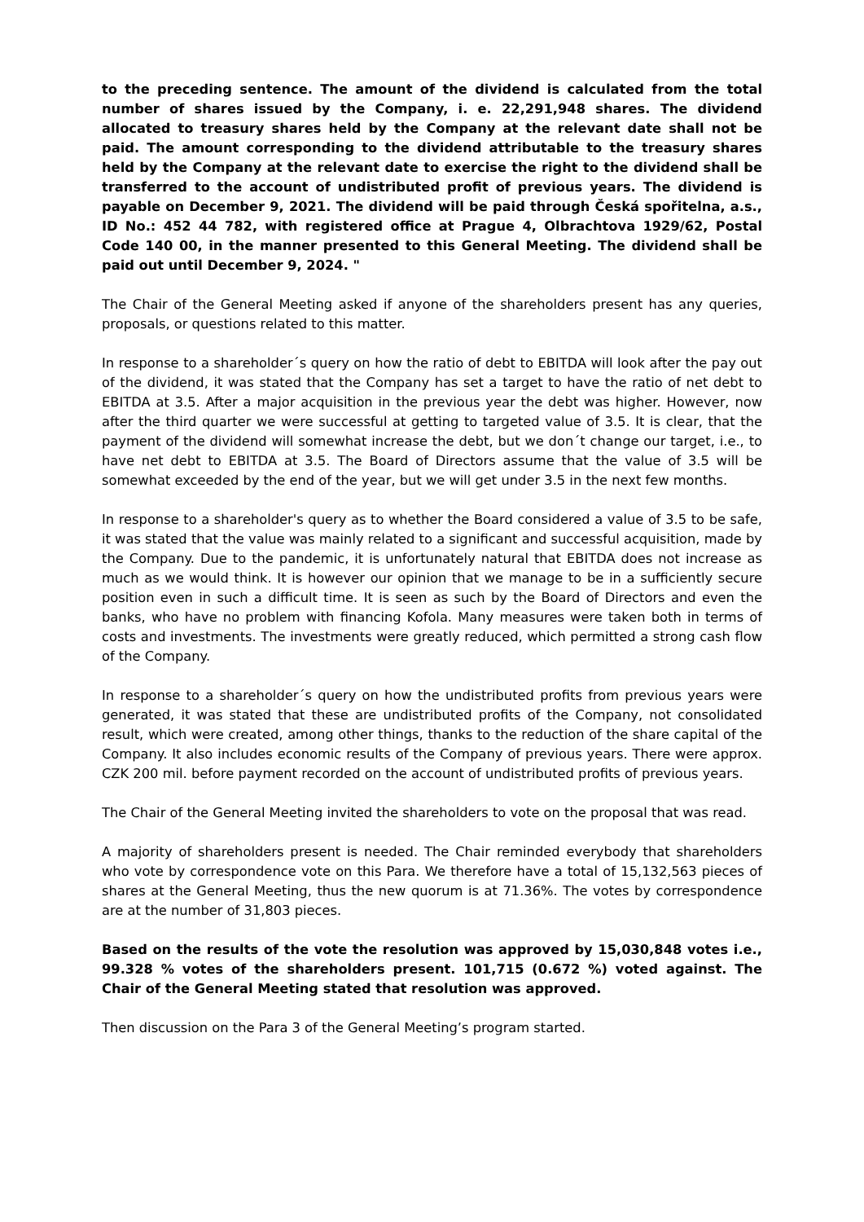to the preceding sentence. The amount of the dividend is calculated from the total number of shares issued by the Company, i. e. 22,291,948 shares. The dividend allocated to treasury shares held by the Company at the relevant date shall not be paid. The amount corresponding to the dividend attributable to the treasury shares held by the Company at the relevant date to exercise the right to the dividend shall be transferred to the account of undistributed profit of previous years. The dividend is payable on December 9, 2021. The dividend will be paid through Česká spořitelna, a.s., ID No.: 452 44 782, with registered office at Prague 4, Olbrachtova 1929/62, Postal Code 140 00, in the manner presented to this General Meeting. The dividend shall be paid out until December 9, 2024. "
The Chair of the General Meeting asked if anyone of the shareholders present has any queries, proposals, or questions related to this matter.
In response to a shareholder´s query on how the ratio of debt to EBITDA will look after the pay out of the dividend, it was stated that the Company has set a target to have the ratio of net debt to EBITDA at 3.5. After a major acquisition in the previous year the debt was higher. However, now after the third quarter we were successful at getting to targeted value of 3.5. It is clear, that the payment of the dividend will somewhat increase the debt, but we don´t change our target, i.e., to have net debt to EBITDA at 3.5. The Board of Directors assume that the value of 3.5 will be somewhat exceeded by the end of the year, but we will get under 3.5 in the next few months.
In response to a shareholder's query as to whether the Board considered a value of 3.5 to be safe, it was stated that the value was mainly related to a significant and successful acquisition, made by the Company. Due to the pandemic, it is unfortunately natural that EBITDA does not increase as much as we would think. It is however our opinion that we manage to be in a sufficiently secure position even in such a difficult time. It is seen as such by the Board of Directors and even the banks, who have no problem with financing Kofola. Many measures were taken both in terms of costs and investments. The investments were greatly reduced, which permitted a strong cash flow of the Company.
In response to a shareholder´s query on how the undistributed profits from previous years were generated, it was stated that these are undistributed profits of the Company, not consolidated result, which were created, among other things, thanks to the reduction of the share capital of the Company. It also includes economic results of the Company of previous years. There were approx. CZK 200 mil. before payment recorded on the account of undistributed profits of previous years.
The Chair of the General Meeting invited the shareholders to vote on the proposal that was read.
A majority of shareholders present is needed. The Chair reminded everybody that shareholders who vote by correspondence vote on this Para. We therefore have a total of 15,132,563 pieces of shares at the General Meeting, thus the new quorum is at 71.36%. The votes by correspondence are at the number of 31,803 pieces.
Based on the results of the vote the resolution was approved by 15,030,848 votes i.e., 99.328 % votes of the shareholders present. 101,715 (0.672 %) voted against. The Chair of the General Meeting stated that resolution was approved.
Then discussion on the Para 3 of the General Meeting’s program started.